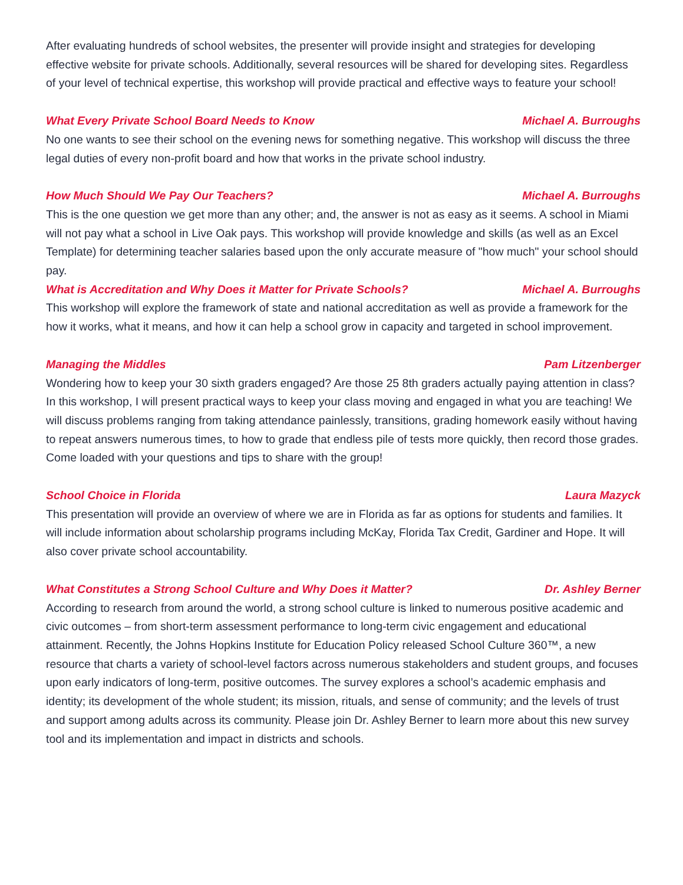After evaluating hundreds of school websites, the presenter will provide insight and strategies for developing effective website for private schools. Additionally, several resources will be shared for developing sites. Regardless of your level of technical expertise, this workshop will provide practical and effective ways to feature your school!
What Every Private School Board Needs to Know Michael A. Burroughs
No one wants to see their school on the evening news for something negative. This workshop will discuss the three legal duties of every non-profit board and how that works in the private school industry.
How Much Should We Pay Our Teachers? Michael A. Burroughs
This is the one question we get more than any other; and, the answer is not as easy as it seems. A school in Miami will not pay what a school in Live Oak pays. This workshop will provide knowledge and skills (as well as an Excel Template) for determining teacher salaries based upon the only accurate measure of "how much" your school should pay.
What is Accreditation and Why Does it Matter for Private Schools? Michael A. Burroughs
This workshop will explore the framework of state and national accreditation as well as provide a framework for the how it works, what it means, and how it can help a school grow in capacity and targeted in school improvement.
Managing the Middles Pam Litzenberger
Wondering how to keep your 30 sixth graders engaged? Are those 25 8th graders actually paying attention in class? In this workshop, I will present practical ways to keep your class moving and engaged in what you are teaching! We will discuss problems ranging from taking attendance painlessly, transitions, grading homework easily without having to repeat answers numerous times, to how to grade that endless pile of tests more quickly, then record those grades. Come loaded with your questions and tips to share with the group!
School Choice in Florida Laura Mazyck
This presentation will provide an overview of where we are in Florida as far as options for students and families. It will include information about scholarship programs including McKay, Florida Tax Credit, Gardiner and Hope. It will also cover private school accountability.
What Constitutes a Strong School Culture and Why Does it Matter? Dr. Ashley Berner
According to research from around the world, a strong school culture is linked to numerous positive academic and civic outcomes – from short-term assessment performance to long-term civic engagement and educational attainment. Recently, the Johns Hopkins Institute for Education Policy released School Culture 360™, a new resource that charts a variety of school-level factors across numerous stakeholders and student groups, and focuses upon early indicators of long-term, positive outcomes. The survey explores a school’s academic emphasis and identity; its development of the whole student; its mission, rituals, and sense of community; and the levels of trust and support among adults across its community. Please join Dr. Ashley Berner to learn more about this new survey tool and its implementation and impact in districts and schools.